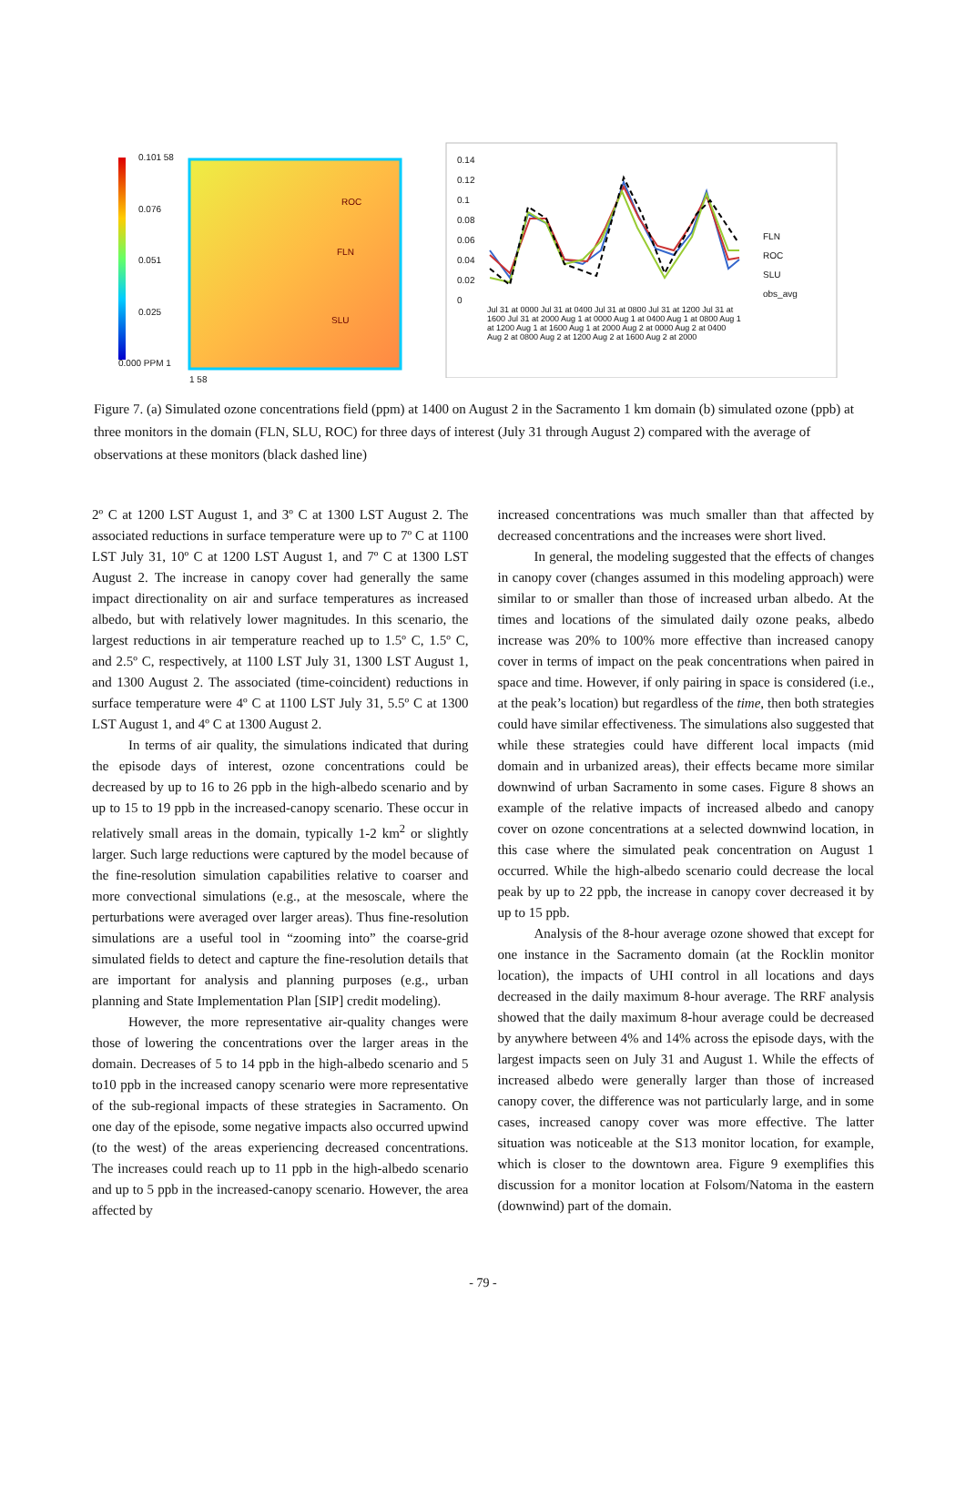ROC
FLN
SLU
0.101 58
0.076
0.051
0.025
0.000 PPM 1
1 58
0.14
0.12
0.1
0.08
0.06
0.04
0.02
0
FLN
ROC
SLU
obs_avg
Jul 31 at 0000 Jul 31 at 0400 Jul 31 at 0800 Jul 31 at 1200 Jul 31 at 1600 Jul 31 at 2000 Aug 1 at 0000 Aug 1 at 0400 Aug 1 at 0800 Aug 1 at 1200 Aug 1 at 1600 Aug 1 at 2000 Aug 2 at 0000 Aug 2 at 0400 Aug 2 at 0800 Aug 2 at 1200 Aug 2 at 1600 Aug 2 at 2000
Figure 7. (a) Simulated ozone concentrations field (ppm) at 1400 on August 2 in the Sacramento 1 km domain (b) simulated ozone (ppb) at three monitors in the domain (FLN, SLU, ROC) for three days of interest (July 31 through August 2) compared with the average of observations at these monitors (black dashed line)
2º C at 1200 LST August 1, and 3º C at 1300 LST August 2. The associated reductions in surface temperature were up to 7º C at 1100 LST July 31, 10º C at 1200 LST August 1, and 7º C at 1300 LST August 2. The increase in canopy cover had generally the same impact directionality on air and surface temperatures as increased albedo, but with relatively lower magnitudes. In this scenario, the largest reductions in air temperature reached up to 1.5º C, 1.5º C, and 2.5º C, respectively, at 1100 LST July 31, 1300 LST August 1, and 1300 August 2. The associated (time-coincident) reductions in surface temperature were 4º C at 1100 LST July 31, 5.5º C at 1300 LST August 1, and 4º C at 1300 August 2.
In terms of air quality, the simulations indicated that during the episode days of interest, ozone concentrations could be decreased by up to 16 to 26 ppb in the high-albedo scenario and by up to 15 to 19 ppb in the increased-canopy scenario. These occur in relatively small areas in the domain, typically 1-2 km<sup>2</sup> or slightly larger. Such large reductions were captured by the model because of the fine-resolution simulation capabilities relative to coarser and more convectional simulations (e.g., at the mesoscale, where the perturbations were averaged over larger areas). Thus fine-resolution simulations are a useful tool in “zooming into” the coarse-grid simulated fields to detect and capture the fine-resolution details that are important for analysis and planning purposes (e.g., urban planning and State Implementation Plan [SIP] credit modeling).
However, the more representative air-quality changes were those of lowering the concentrations over the larger areas in the domain. Decreases of 5 to 14 ppb in the high-albedo scenario and 5 to10 ppb in the increased canopy scenario were more representative of the sub-regional impacts of these strategies in Sacramento. On one day of the episode, some negative impacts also occurred upwind (to the west) of the areas experiencing decreased concentrations. The increases could reach up to 11 ppb in the high-albedo scenario and up to 5 ppb in the increased-canopy scenario. However, the area affected by
increased concentrations was much smaller than that affected by decreased concentrations and the increases were short lived.
In general, the modeling suggested that the effects of changes in canopy cover (changes assumed in this modeling approach) were similar to or smaller than those of increased urban albedo. At the times and locations of the simulated daily ozone peaks, albedo increase was 20% to 100% more effective than increased canopy cover in terms of impact on the peak concentrations when paired in space and time. However, if only pairing in space is considered (i.e., at the peak’s location) but regardless of the time, then both strategies could have similar effectiveness. The simulations also suggested that while these strategies could have different local impacts (mid domain and in urbanized areas), their effects became more similar downwind of urban Sacramento in some cases. Figure 8 shows an example of the relative impacts of increased albedo and canopy cover on ozone concentrations at a selected downwind location, in this case where the simulated peak concentration on August 1 occurred. While the high-albedo scenario could decrease the local peak by up to 22 ppb, the increase in canopy cover decreased it by up to 15 ppb.
Analysis of the 8-hour average ozone showed that except for one instance in the Sacramento domain (at the Rocklin monitor location), the impacts of UHI control in all locations and days decreased in the daily maximum 8-hour average. The RRF analysis showed that the daily maximum 8-hour average could be decreased by anywhere between 4% and 14% across the episode days, with the largest impacts seen on July 31 and August 1. While the effects of increased albedo were generally larger than those of increased canopy cover, the difference was not particularly large, and in some cases, increased canopy cover was more effective. The latter situation was noticeable at the S13 monitor location, for example, which is closer to the downtown area. Figure 9 exemplifies this discussion for a monitor location at Folsom/Natoma in the eastern (downwind) part of the domain.
- 79 -